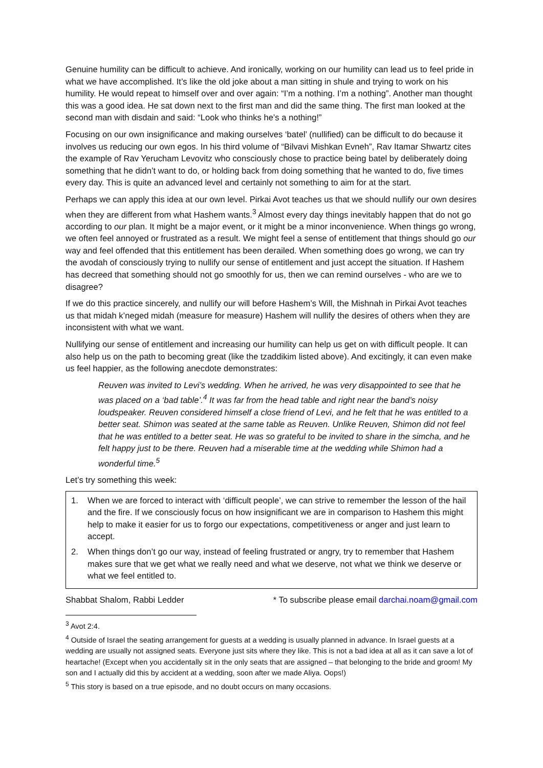Genuine humility can be difficult to achieve. And ironically, working on our humility can lead us to feel pride in what we have accomplished. It’s like the old joke about a man sitting in shule and trying to work on his humility. He would repeat to himself over and over again: “I’m a nothing. I’m a nothing”. Another man thought this was a good idea. He sat down next to the first man and did the same thing. The first man looked at the second man with disdain and said: “Look who thinks he’s a nothing!”
Focusing on our own insignificance and making ourselves ‘batel’ (nullified) can be difficult to do because it involves us reducing our own egos. In his third volume of “Bilvavi Mishkan Evneh”, Rav Itamar Shwartz cites the example of Rav Yerucham Levovitz who consciously chose to practice being batel by deliberately doing something that he didn’t want to do, or holding back from doing something that he wanted to do, five times every day. This is quite an advanced level and certainly not something to aim for at the start.
Perhaps we can apply this idea at our own level. Pirkai Avot teaches us that we should nullify our own desires when they are different from what Hashem wants.<sup>3</sup> Almost every day things inevitably happen that do not go according to our plan. It might be a major event, or it might be a minor inconvenience. When things go wrong, we often feel annoyed or frustrated as a result. We might feel a sense of entitlement that things should go our way and feel offended that this entitlement has been derailed. When something does go wrong, we can try the avodah of consciously trying to nullify our sense of entitlement and just accept the situation. If Hashem has decreed that something should not go smoothly for us, then we can remind ourselves - who are we to disagree?
If we do this practice sincerely, and nullify our will before Hashem’s Will, the Mishnah in Pirkai Avot teaches us that midah k’neged midah (measure for measure) Hashem will nullify the desires of others when they are inconsistent with what we want.
Nullifying our sense of entitlement and increasing our humility can help us get on with difficult people. It can also help us on the path to becoming great (like the tzaddikim listed above). And excitingly, it can even make us feel happier, as the following anecdote demonstrates:
Reuven was invited to Levi’s wedding. When he arrived, he was very disappointed to see that he was placed on a ‘bad table’.<sup>4</sup> It was far from the head table and right near the band’s noisy loudspeaker. Reuven considered himself a close friend of Levi, and he felt that he was entitled to a better seat. Shimon was seated at the same table as Reuven. Unlike Reuven, Shimon did not feel that he was entitled to a better seat. He was so grateful to be invited to share in the simcha, and he felt happy just to be there. Reuven had a miserable time at the wedding while Shimon had a wonderful time.<sup>5</sup>
Let’s try something this week:
1. When we are forced to interact with ‘difficult people’, we can strive to remember the lesson of the hail and the fire. If we consciously focus on how insignificant we are in comparison to Hashem this might help to make it easier for us to forgo our expectations, competitiveness or anger and just learn to accept.
2. When things don’t go our way, instead of feeling frustrated or angry, try to remember that Hashem makes sure that we get what we really need and what we deserve, not what we think we deserve or what we feel entitled to.
Shabbat Shalom, Rabbi Ledder * To subscribe please email darchai.noam@gmail.com
<sup>3</sup> Avot 2:4.
<sup>4</sup> Outside of Israel the seating arrangement for guests at a wedding is usually planned in advance. In Israel guests at a wedding are usually not assigned seats. Everyone just sits where they like. This is not a bad idea at all as it can save a lot of heartache! (Except when you accidentally sit in the only seats that are assigned – that belonging to the bride and groom! My son and I actually did this by accident at a wedding, soon after we made Aliya. Oops!)
<sup>5</sup> This story is based on a true episode, and no doubt occurs on many occasions.